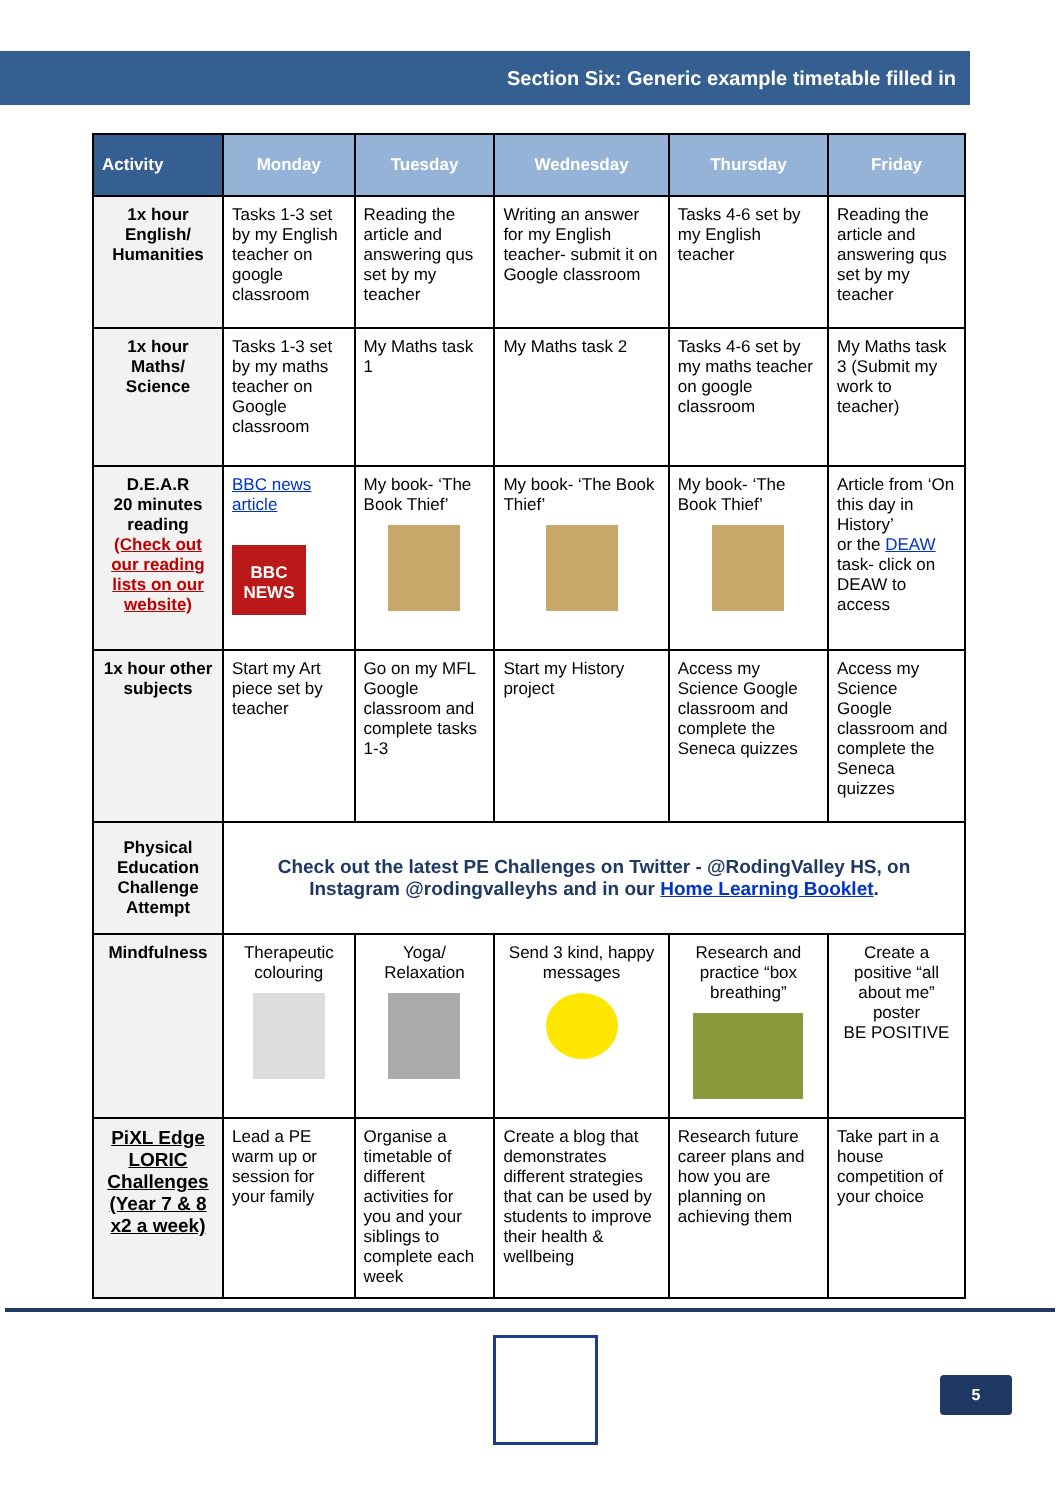Section Six: Generic example timetable filled in
| Activity | Monday | Tuesday | Wednesday | Thursday | Friday |
| --- | --- | --- | --- | --- | --- |
| 1x hour English/ Humanities | Tasks 1-3 set by my English teacher on google classroom | Reading the article and answering qus set by my teacher | Writing an answer for my English teacher- submit it on Google classroom | Tasks 4-6 set by my English teacher | Reading the article and answering qus set by my teacher |
| 1x hour Maths/ Science | Tasks 1-3 set by my maths teacher on Google classroom | My Maths task 1 | My Maths task 2 | Tasks 4-6 set by my maths teacher on google classroom | My Maths task 3 (Submit my work to teacher) |
| D.E.A.R 20 minutes reading (Check out our reading lists on our website) | BBC news article BBC NEWS | My book- ‘The Book Thief’ | My book- ‘The Book Thief’ | My book- ‘The Book Thief’ | Article from ‘On this day in History’ or the DEAW task- click on DEAW to access |
| 1x hour other subjects | Start my Art piece set by teacher | Go on my MFL Google classroom and complete tasks 1-3 | Start my History project | Access my Science Google classroom and complete the Seneca quizzes | Access my Science Google classroom and complete the Seneca quizzes |
| Physical Education Challenge Attempt | Check out the latest PE Challenges on Twitter - @RodingValley HS, on Instagram @rodingvalleyhs and in our Home Learning Booklet . | | | | |
| Mindfulness | Therapeutic colouring | Yoga/ Relaxation | Send 3 kind, happy messages | Research and practice “box breathing” | Create a positive “all about me” poster BE POSITIVE |
| PiXL Edge LORIC Challenges (Year 7 & 8 x2 a week) | Lead a PE warm up or session for your family | Organise a timetable of different activities for you and your siblings to complete each week | Create a blog that demonstrates different strategies that can be used by students to improve their health & wellbeing | Research future career plans and how you are planning on achieving them | Take part in a house competition of your choice |
5